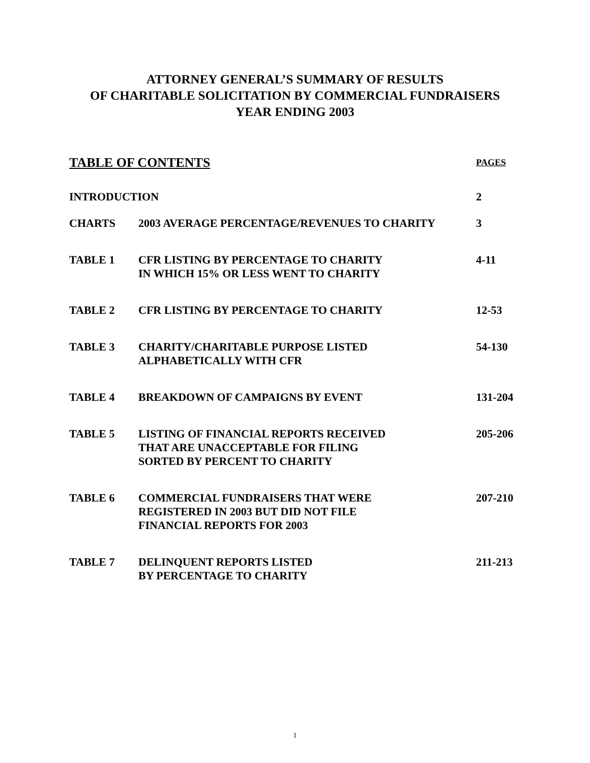ATTORNEY GENERAL’S SUMMARY OF RESULTS
OF CHARITABLE SOLICITATION BY COMMERCIAL FUNDRAISERS
YEAR ENDING 2003
| TABLE OF CONTENTS | | PAGES |
| INTRODUCTION | | 2 |
| CHARTS | 2003 AVERAGE PERCENTAGE/REVENUES TO CHARITY | 3 |
| TABLE 1 | CFR LISTING BY PERCENTAGE TO CHARITY IN WHICH 15% OR LESS WENT TO CHARITY | 4-11 |
| TABLE 2 | CFR LISTING BY PERCENTAGE TO CHARITY | 12-53 |
| TABLE 3 | CHARITY/CHARITABLE PURPOSE LISTED ALPHABETICALLY WITH CFR | 54-130 |
| TABLE 4 | BREAKDOWN OF CAMPAIGNS BY EVENT | 131-204 |
| TABLE 5 | LISTING OF FINANCIAL REPORTS RECEIVED THAT ARE UNACCEPTABLE FOR FILING SORTED BY PERCENT TO CHARITY | 205-206 |
| TABLE 6 | COMMERCIAL FUNDRAISERS THAT WERE REGISTERED IN 2003 BUT DID NOT FILE FINANCIAL REPORTS FOR 2003 | 207-210 |
| TABLE 7 | DELINQUENT REPORTS LISTED BY PERCENTAGE TO CHARITY | 211-213 |
1